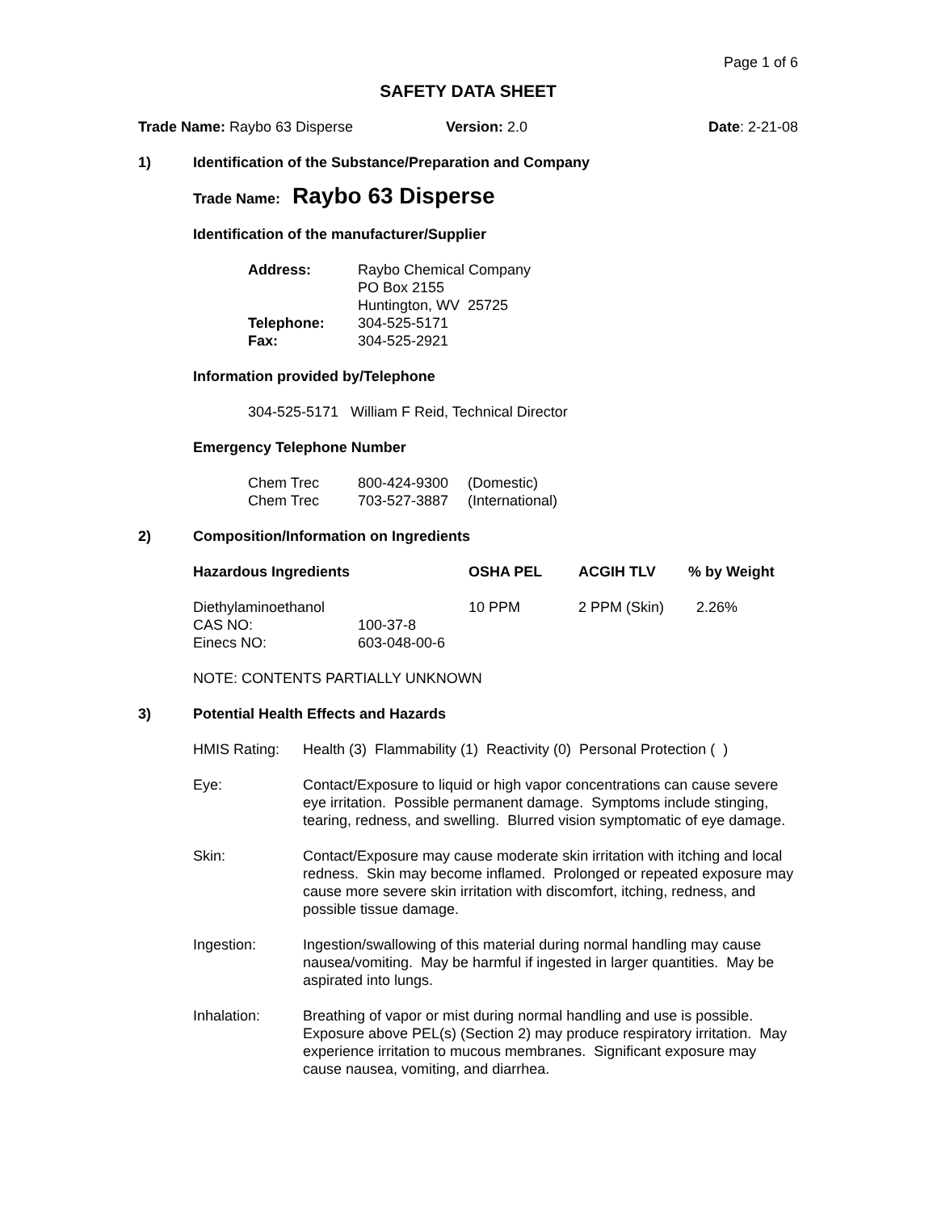Page 1 of 6
SAFETY DATA SHEET
Trade Name: Raybo 63 Disperse Version: 2.0 Date: 2-21-08
1) Identification of the Substance/Preparation and Company
Trade Name: Raybo 63 Disperse
Identification of the manufacturer/Supplier
| Address: | Raybo Chemical Company |
| | PO Box 2155 |
| | Huntington, WV 25725 |
| Telephone: | 304-525-5171 |
| Fax: | 304-525-2921 |
Information provided by/Telephone
304-525-5171 William F Reid, Technical Director
Emergency Telephone Number
| Chem Trec | 800-424-9300 | (Domestic) |
| Chem Trec | 703-527-3887 | (International) |
2) Composition/Information on Ingredients
| Hazardous Ingredients | | OSHA PEL | ACGIH TLV | % by Weight |
| --- | --- | --- | --- | --- |
| Diethylaminoethanol | | 10 PPM | 2 PPM (Skin) | 2.26% |
| CAS NO: | 100-37-8 | | | |
| Einecs NO: | 603-048-00-6 | | | |
NOTE: CONTENTS PARTIALLY UNKNOWN
3) Potential Health Effects and Hazards
HMIS Rating: Health (3) Flammability (1) Reactivity (0) Personal Protection ( )
Eye: Contact/Exposure to liquid or high vapor concentrations can cause severe eye irritation. Possible permanent damage. Symptoms include stinging, tearing, redness, and swelling. Blurred vision symptomatic of eye damage.
Skin: Contact/Exposure may cause moderate skin irritation with itching and local redness. Skin may become inflamed. Prolonged or repeated exposure may cause more severe skin irritation with discomfort, itching, redness, and possible tissue damage.
Ingestion: Ingestion/swallowing of this material during normal handling may cause nausea/vomiting. May be harmful if ingested in larger quantities. May be aspirated into lungs.
Inhalation: Breathing of vapor or mist during normal handling and use is possible. Exposure above PEL(s) (Section 2) may produce respiratory irritation. May experience irritation to mucous membranes. Significant exposure may cause nausea, vomiting, and diarrhea.